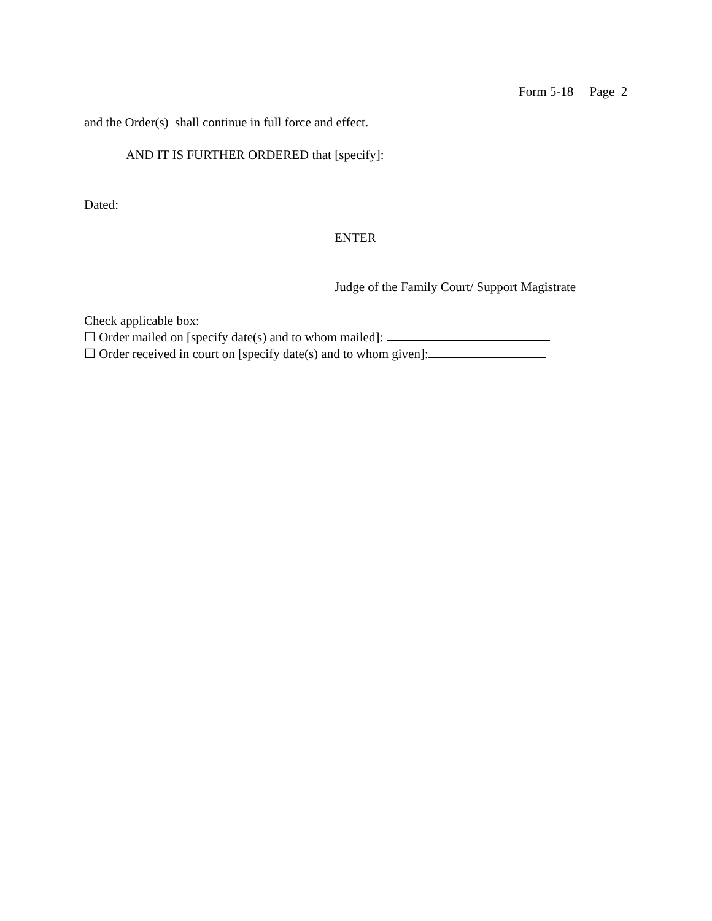Form 5-18 Page 2
and the Order(s) shall continue in full force and effect.
AND IT IS FURTHER ORDERED that [specify]:
Dated:
ENTER
Judge of the Family Court/ Support Magistrate
Check applicable box:
☐ Order mailed on [specify date(s) and to whom mailed]:
☐ Order received in court on [specify date(s) and to whom given]: